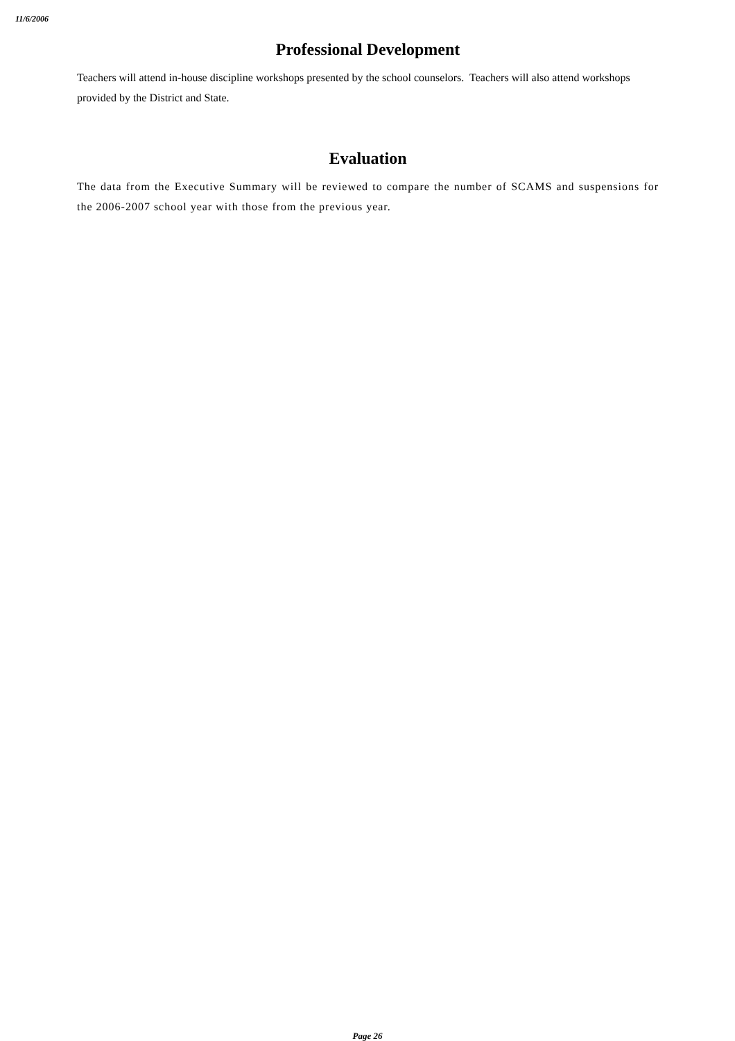11/6/2006
Professional Development
Teachers will attend in-house discipline workshops presented by the school counselors. Teachers will also attend workshops provided by the District and State.
Evaluation
The data from the Executive Summary will be reviewed to compare the number of SCAMS and suspensions for the 2006-2007 school year with those from the previous year.
Page 26